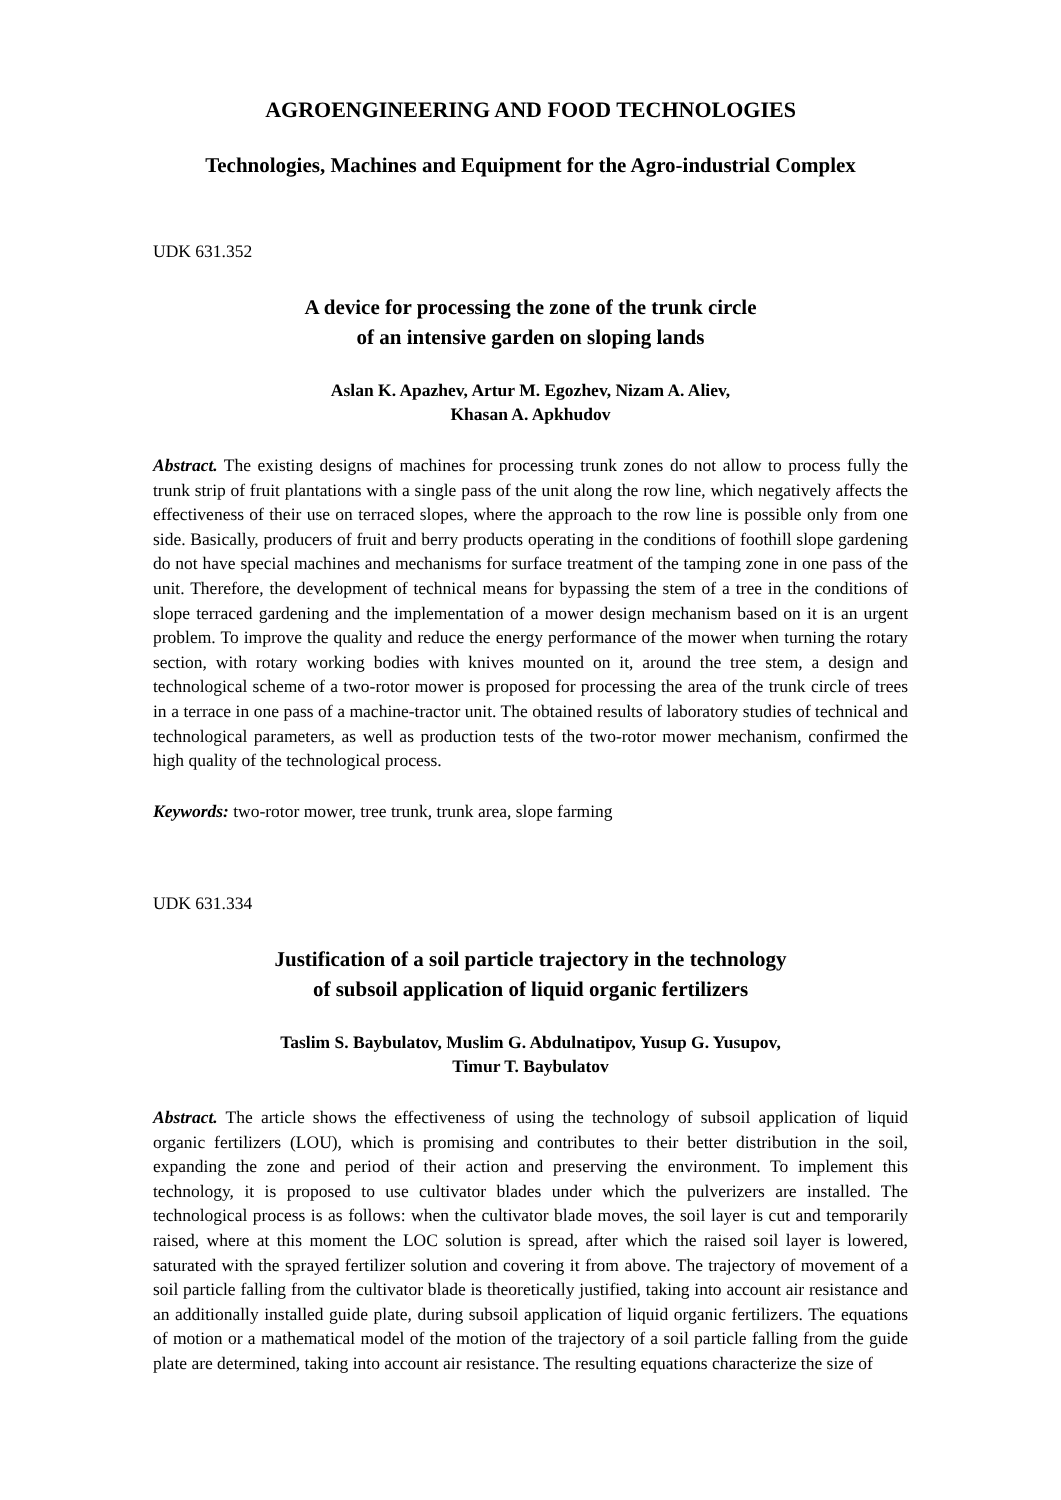AGROENGINEERING AND FOOD TECHNOLOGIES
Technologies, Machines and Equipment for the Agro-industrial Complex
UDK 631.352
A device for processing the zone of the trunk circle
of an intensive garden on sloping lands
Aslan K. Apazhev, Artur M. Egozhev, Nizam A. Aliev,
Khasan A. Apkhudov
Abstract. The existing designs of machines for processing trunk zones do not allow to process fully the trunk strip of fruit plantations with a single pass of the unit along the row line, which negatively affects the effectiveness of their use on terraced slopes, where the approach to the row line is possible only from one side. Basically, producers of fruit and berry products operating in the conditions of foothill slope gardening do not have special machines and mechanisms for surface treatment of the tamping zone in one pass of the unit. Therefore, the development of technical means for bypassing the stem of a tree in the conditions of slope terraced gardening and the implementation of a mower design mechanism based on it is an urgent problem. To improve the quality and reduce the energy performance of the mower when turning the rotary section, with rotary working bodies with knives mounted on it, around the tree stem, a design and technological scheme of a two-rotor mower is proposed for processing the area of the trunk circle of trees in a terrace in one pass of a machine-tractor unit. The obtained results of laboratory studies of technical and technological parameters, as well as production tests of the two-rotor mower mechanism, confirmed the high quality of the technological process.
Keywords: two-rotor mower, tree trunk, trunk area, slope farming
UDK 631.334
Justification of a soil particle trajectory in the technology
of subsoil application of liquid organic fertilizers
Taslim S. Baybulatov, Muslim G. Abdulnatipov, Yusup G. Yusupov,
Timur T. Baybulatov
Abstract. The article shows the effectiveness of using the technology of subsoil application of liquid organic fertilizers (LOU), which is promising and contributes to their better distribution in the soil, expanding the zone and period of their action and preserving the environment. To implement this technology, it is proposed to use cultivator blades under which the pulverizers are installed. The technological process is as follows: when the cultivator blade moves, the soil layer is cut and temporarily raised, where at this moment the LOC solution is spread, after which the raised soil layer is lowered, saturated with the sprayed fertilizer solution and covering it from above. The trajectory of movement of a soil particle falling from the cultivator blade is theoretically justified, taking into account air resistance and an additionally installed guide plate, during subsoil application of liquid organic fertilizers. The equations of motion or a mathematical model of the motion of the trajectory of a soil particle falling from the guide plate are determined, taking into account air resistance. The resulting equations characterize the size of